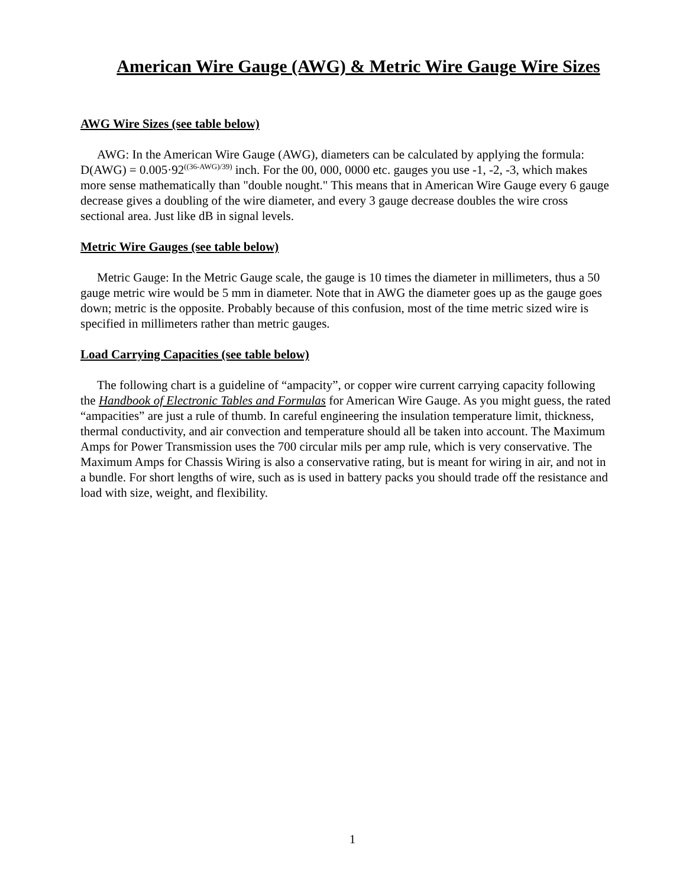American Wire Gauge (AWG) & Metric Wire Gauge Wire Sizes
AWG Wire Sizes (see table below)
AWG: In the American Wire Gauge (AWG), diameters can be calculated by applying the formula: D(AWG) = 0.005·92<sup>((36-AWG)/39)</sup> inch. For the 00, 000, 0000 etc. gauges you use -1, -2, -3, which makes more sense mathematically than "double nought." This means that in American Wire Gauge every 6 gauge decrease gives a doubling of the wire diameter, and every 3 gauge decrease doubles the wire cross sectional area. Just like dB in signal levels.
Metric Wire Gauges (see table below)
Metric Gauge: In the Metric Gauge scale, the gauge is 10 times the diameter in millimeters, thus a 50 gauge metric wire would be 5 mm in diameter. Note that in AWG the diameter goes up as the gauge goes down; metric is the opposite. Probably because of this confusion, most of the time metric sized wire is specified in millimeters rather than metric gauges.
Load Carrying Capacities (see table below)
The following chart is a guideline of “ampacity”, or copper wire current carrying capacity following the Handbook of Electronic Tables and Formulas for American Wire Gauge. As you might guess, the rated “ampacities” are just a rule of thumb. In careful engineering the insulation temperature limit, thickness, thermal conductivity, and air convection and temperature should all be taken into account. The Maximum Amps for Power Transmission uses the 700 circular mils per amp rule, which is very conservative. The Maximum Amps for Chassis Wiring is also a conservative rating, but is meant for wiring in air, and not in a bundle. For short lengths of wire, such as is used in battery packs you should trade off the resistance and load with size, weight, and flexibility.
1